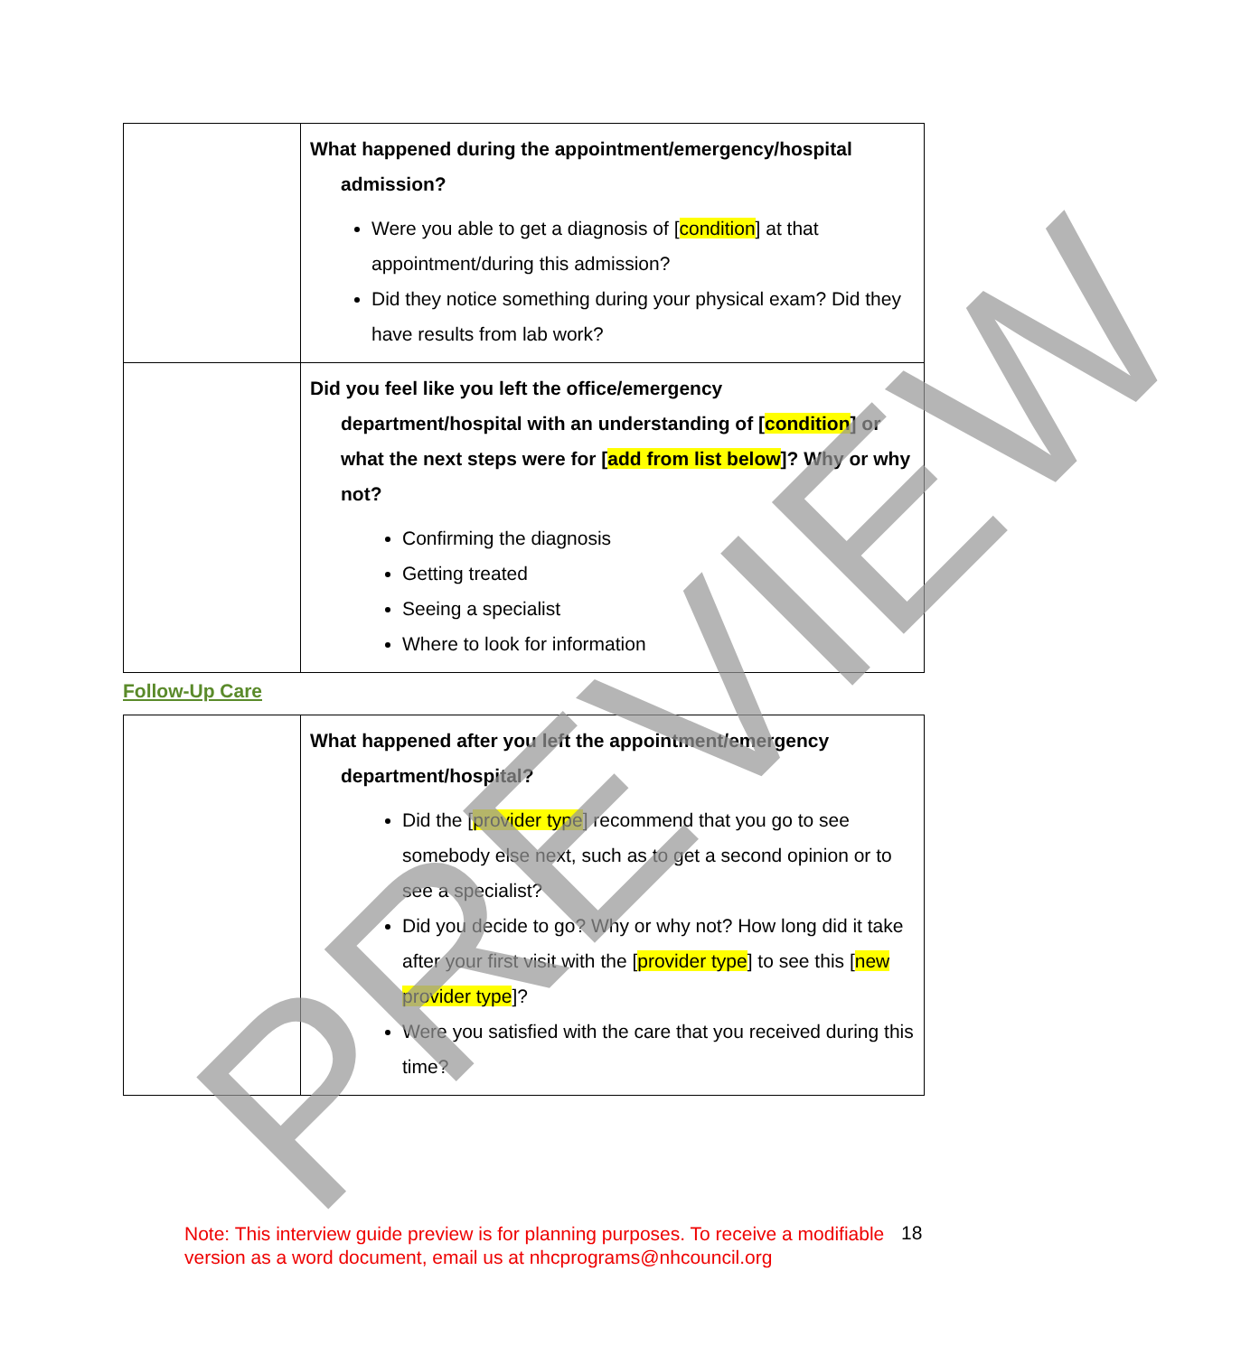| | What happened during the appointment/emergency/hospital admission? Were you able to get a diagnosis of [ condition ] at that appointment/during this admission? Did they notice something during your physical exam? Did they have results from lab work? |
| | Did you feel like you left the office/emergency department/hospital with an understanding of [ condition ] or what the next steps were for [ add from list below ]? Why or why not? Confirming the diagnosis Getting treated Seeing a specialist Where to look for information |
Follow-Up Care
| | What happened after you left the appointment/emergency department/hospital? Did the [ provider type ] recommend that you go to see somebody else next, such as to get a second opinion or to see a specialist? Did you decide to go? Why or why not? How long did it take after your first visit with the [ provider type ] to see this [ new provider type ]? Were you satisfied with the care that you received during this time? |
Note: This interview guide preview is for planning purposes. To receive a modifiable version as a word document, email us at nhcprograms@nhcouncil.org
18
PREVIEW